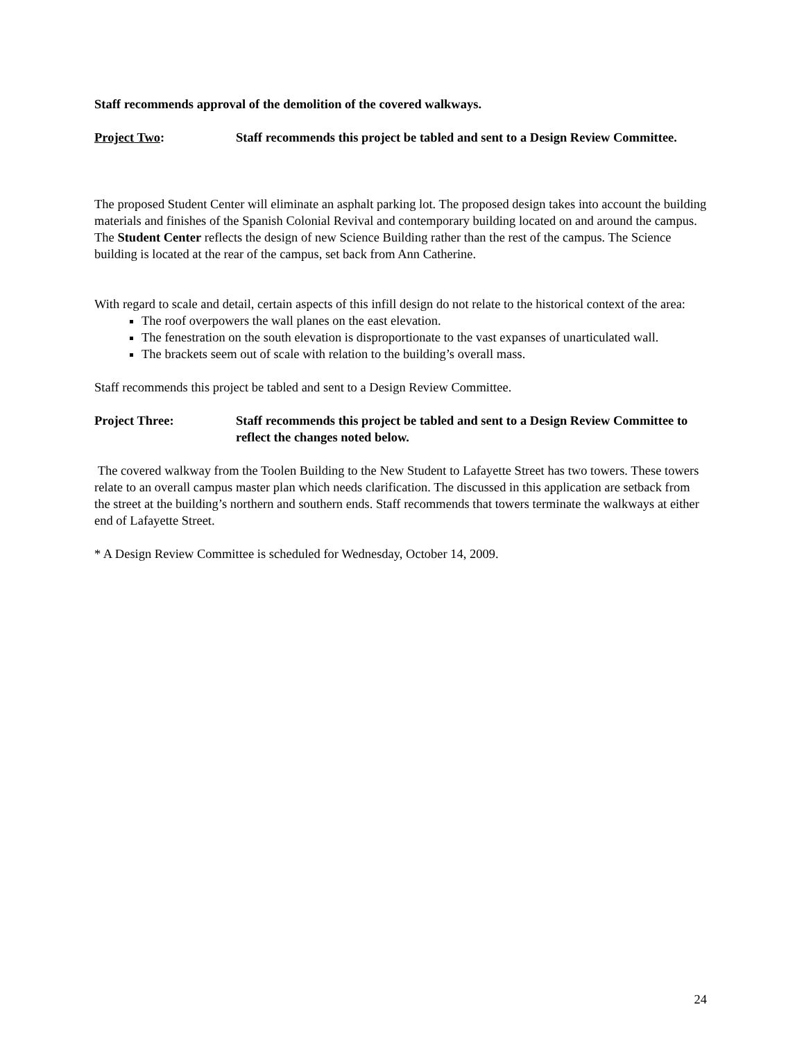Staff recommends approval of the demolition of the covered walkways.
Project Two: Staff recommends this project be tabled and sent to a Design Review Committee.
The proposed Student Center will eliminate an asphalt parking lot. The proposed design takes into account the building materials and finishes of the Spanish Colonial Revival and contemporary building located on and around the campus. The Student Center reflects the design of new Science Building rather than the rest of the campus. The Science building is located at the rear of the campus, set back from Ann Catherine.
With regard to scale and detail, certain aspects of this infill design do not relate to the historical context of the area:
The roof overpowers the wall planes on the east elevation.
The fenestration on the south elevation is disproportionate to the vast expanses of unarticulated wall.
The brackets seem out of scale with relation to the building’s overall mass.
Staff recommends this project be tabled and sent to a Design Review Committee.
Project Three: Staff recommends this project be tabled and sent to a Design Review Committee to reflect the changes noted below.
The covered walkway from the Toolen Building to the New Student to Lafayette Street has two towers. These towers relate to an overall campus master plan which needs clarification. The discussed in this application are setback from the street at the building’s northern and southern ends. Staff recommends that towers terminate the walkways at either end of Lafayette Street.
* A Design Review Committee is scheduled for Wednesday, October 14, 2009.
24